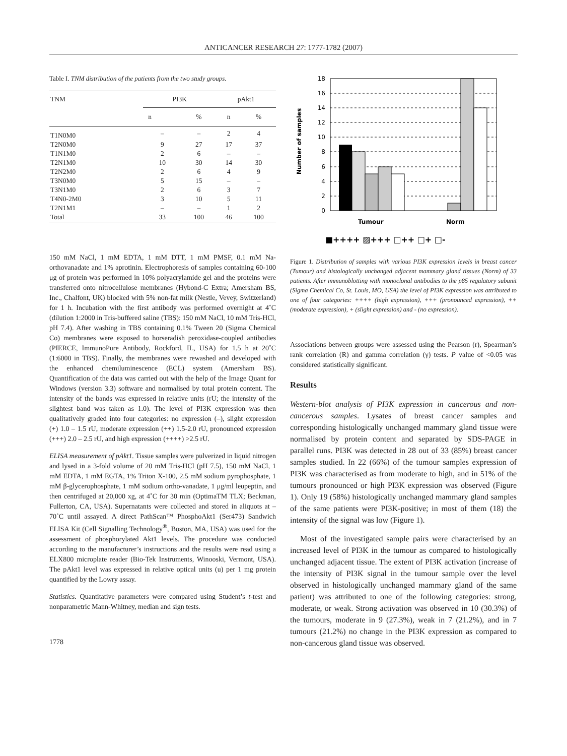ANTICANCER RESEARCH 27: 1777-1782 (2007)
Table I. TNM distribution of the patients from the two study groups.
| TNM | PI3K | | pAkt1 | |
| --- | --- | --- | --- | --- |
| | n | % | n | % |
| T1N0M0 | – | – | 2 | 4 |
| T2N0M0 | 9 | 27 | 17 | 37 |
| T1N1M0 | 2 | 6 | – | – |
| T2N1M0 | 10 | 30 | 14 | 30 |
| T2N2M0 | 2 | 6 | 4 | 9 |
| T3N0M0 | 5 | 15 | – | – |
| T3N1M0 | 2 | 6 | 3 | 7 |
| T4N0-2M0 | 3 | 10 | 5 | 11 |
| T2N1M1 | – | – | 1 | 2 |
| Total | 33 | 100 | 46 | 100 |
150 mM NaCl, 1 mM EDTA, 1 mM DTT, 1 mM PMSF, 0.1 mM Na-orthovanadate and 1% aprotinin. Electrophoresis of samples containing 60-100 μg of protein was performed in 10% polyacrylamide gel and the proteins were transferred onto nitrocellulose membranes (Hybond-C Extra; Amersham BS, Inc., Chalfont, UK) blocked with 5% non-fat milk (Nestle, Vevey, Switzerland) for 1 h. Incubation with the first antibody was performed overnight at 4˚C (dilution 1:2000 in Tris-buffered saline (TBS): 150 mM NaCl, 10 mM Tris-HCl, pH 7.4). After washing in TBS containing 0.1% Tween 20 (Sigma Chemical Co) membranes were exposed to horseradish peroxidase-coupled antibodies (PIERCE, ImmunoPure Antibody, Rockford, IL, USA) for 1.5 h at 20˚C (1:6000 in TBS). Finally, the membranes were rewashed and developed with the enhanced chemiluminescence (ECL) system (Amersham BS). Quantification of the data was carried out with the help of the Image Quant for Windows (version 3.3) software and normalised by total protein content. The intensity of the bands was expressed in relative units (rU; the intensity of the slightest band was taken as 1.0). The level of PI3K expression was then qualitatively graded into four categories: no expression (–), slight expression (+) 1.0 – 1.5 rU, moderate expression (++) 1.5-2.0 rU, pronounced expression (+++) 2.0 – 2.5 rU, and high expression (++++) >2.5 rU.
ELISA measurement of pAkt1. Tissue samples were pulverized in liquid nitrogen and lysed in a 3-fold volume of 20 mM Tris-HCl (pH 7.5), 150 mM NaCl, 1 mM EDTA, 1 mM EGTA, 1% Triton X-100, 2.5 mM sodium pyrophosphate, 1 mM β-glycerophosphate, 1 mM sodium ortho-vanadate, 1 μg/ml leupeptin, and then centrifuged at 20,000 xg, at 4˚C for 30 min (OptimaTM TLX; Beckman, Fullerton, CA, USA). Supernatants were collected and stored in aliquots at –70˚C until assayed. A direct PathScan™ PhosphoAkt1 (Ser473) Sandwich ELISA Kit (Cell Signalling Technology<sup>®</sup>, Boston, MA, USA) was used for the assessment of phosphorylated Akt1 levels. The procedure was conducted according to the manufacturer’s instructions and the results were read using a ELX800 microplate reader (Bio-Tek Instruments, Winooski, Vermont, USA). The pAkt1 level was expressed in relative optical units (u) per 1 mg protein quantified by the Lowry assay.
Statistics. Quantitative parameters were compared using Student’s t-test and nonparametric Mann-Whitney, median and sign tests.
1778
Number of samples
0
2
4
6
8
10
12
14
16
18
Tumour
Norm
■++++ ▨+++ □++ □+ □-
Figure 1. Distribution of samples with various PI3K expression levels in breast cancer (Tumour) and histologically unchanged adjacent mammary gland tissues (Norm) of 33 patients. After immunoblotting with monoclonal antibodies to the p85 regulatory subunit (Sigma Chemical Co, St. Louis, MO, USA) the level of PI3K expression was attributed to one of four categories: ++++ (high expression), +++ (pronounced expression), ++ (moderate expression), + (slight expression) and - (no expression).
Associations between groups were assessed using the Pearson (r), Spearman’s rank correlation (R) and gamma correlation (γ) tests. P value of <0.05 was considered statistically significant.
Results
Western-blot analysis of PI3K expression in cancerous and non-cancerous samples. Lysates of breast cancer samples and corresponding histologically unchanged mammary gland tissue were normalised by protein content and separated by SDS-PAGE in parallel runs. PI3K was detected in 28 out of 33 (85%) breast cancer samples studied. In 22 (66%) of the tumour samples expression of PI3K was characterised as from moderate to high, and in 51% of the tumours pronounced or high PI3K expression was observed (Figure 1). Only 19 (58%) histologically unchanged mammary gland samples of the same patients were PI3K-positive; in most of them (18) the intensity of the signal was low (Figure 1).
Most of the investigated sample pairs were characterised by an increased level of PI3K in the tumour as compared to histologically unchanged adjacent tissue. The extent of PI3K activation (increase of the intensity of PI3K signal in the tumour sample over the level observed in histologically unchanged mammary gland of the same patient) was attributed to one of the following categories: strong, moderate, or weak. Strong activation was observed in 10 (30.3%) of the tumours, moderate in 9 (27.3%), weak in 7 (21.2%), and in 7 tumours (21.2%) no change in the PI3K expression as compared to non-cancerous gland tissue was observed.